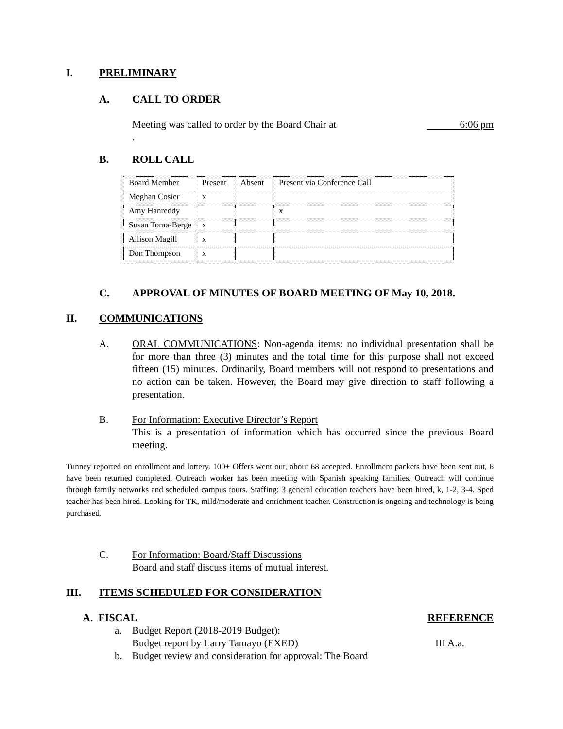I. PRELIMINARY
A. CALL TO ORDER
Meeting was called to order by the Board Chair at 6:06 pm
.
B. ROLL CALL
| Board Member | Present | Absent | Present via Conference Call |
| Meghan Cosier | x | | |
| Amy Hanreddy | | | x |
| Susan Toma-Berge | x | | |
| Allison Magill | x | | |
| Don Thompson | x | | |
C. APPROVAL OF MINUTES OF BOARD MEETING OF May 10, 2018.
II. COMMUNICATIONS
A. ORAL COMMUNICATIONS: Non-agenda items: no individual presentation shall be for more than three (3) minutes and the total time for this purpose shall not exceed fifteen (15) minutes. Ordinarily, Board members will not respond to presentations and no action can be taken. However, the Board may give direction to staff following a presentation.
B. For Information: Executive Director’s Report
This is a presentation of information which has occurred since the previous Board meeting.
Tunney reported on enrollment and lottery. 100+ Offers went out, about 68 accepted. Enrollment packets have been sent out, 6 have been returned completed. Outreach worker has been meeting with Spanish speaking families. Outreach will continue through family networks and scheduled campus tours. Staffing: 3 general education teachers have been hired, k, 1-2, 3-4. Sped teacher has been hired. Looking for TK, mild/moderate and enrichment teacher. Construction is ongoing and technology is being purchased.
C. For Information: Board/Staff Discussions
Board and staff discuss items of mutual interest.
III. ITEMS SCHEDULED FOR CONSIDERATION
A. FISCAL REFERENCE
a. Budget Report (2018-2019 Budget):
Budget report by Larry Tamayo (EXED) III A.a.
b. Budget review and consideration for approval: The Board